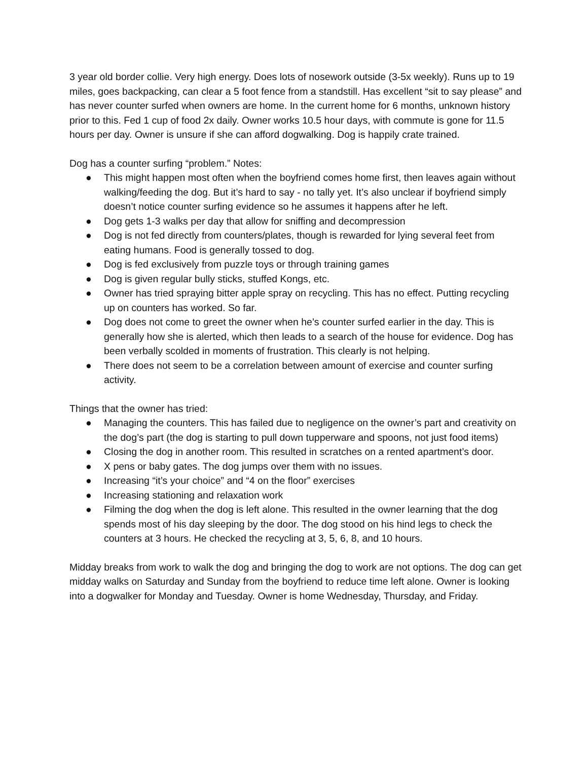3 year old border collie. Very high energy. Does lots of nosework outside (3-5x weekly). Runs up to 19 miles, goes backpacking, can clear a 5 foot fence from a standstill. Has excellent “sit to say please” and has never counter surfed when owners are home. In the current home for 6 months, unknown history prior to this. Fed 1 cup of food 2x daily. Owner works 10.5 hour days, with commute is gone for 11.5 hours per day. Owner is unsure if she can afford dogwalking. Dog is happily crate trained.
Dog has a counter surfing “problem.” Notes:
● This might happen most often when the boyfriend comes home first, then leaves again without walking/feeding the dog. But it’s hard to say - no tally yet. It’s also unclear if boyfriend simply doesn’t notice counter surfing evidence so he assumes it happens after he left.
● Dog gets 1-3 walks per day that allow for sniffing and decompression
● Dog is not fed directly from counters/plates, though is rewarded for lying several feet from eating humans. Food is generally tossed to dog.
● Dog is fed exclusively from puzzle toys or through training games
● Dog is given regular bully sticks, stuffed Kongs, etc.
● Owner has tried spraying bitter apple spray on recycling. This has no effect. Putting recycling up on counters has worked. So far.
● Dog does not come to greet the owner when he’s counter surfed earlier in the day. This is generally how she is alerted, which then leads to a search of the house for evidence. Dog has been verbally scolded in moments of frustration. This clearly is not helping.
● There does not seem to be a correlation between amount of exercise and counter surfing activity.
Things that the owner has tried:
● Managing the counters. This has failed due to negligence on the owner’s part and creativity on the dog’s part (the dog is starting to pull down tupperware and spoons, not just food items)
● Closing the dog in another room. This resulted in scratches on a rented apartment’s door.
● X pens or baby gates. The dog jumps over them with no issues.
● Increasing “it’s your choice” and “4 on the floor” exercises
● Increasing stationing and relaxation work
● Filming the dog when the dog is left alone. This resulted in the owner learning that the dog spends most of his day sleeping by the door. The dog stood on his hind legs to check the counters at 3 hours. He checked the recycling at 3, 5, 6, 8, and 10 hours.
Midday breaks from work to walk the dog and bringing the dog to work are not options. The dog can get midday walks on Saturday and Sunday from the boyfriend to reduce time left alone. Owner is looking into a dogwalker for Monday and Tuesday. Owner is home Wednesday, Thursday, and Friday.